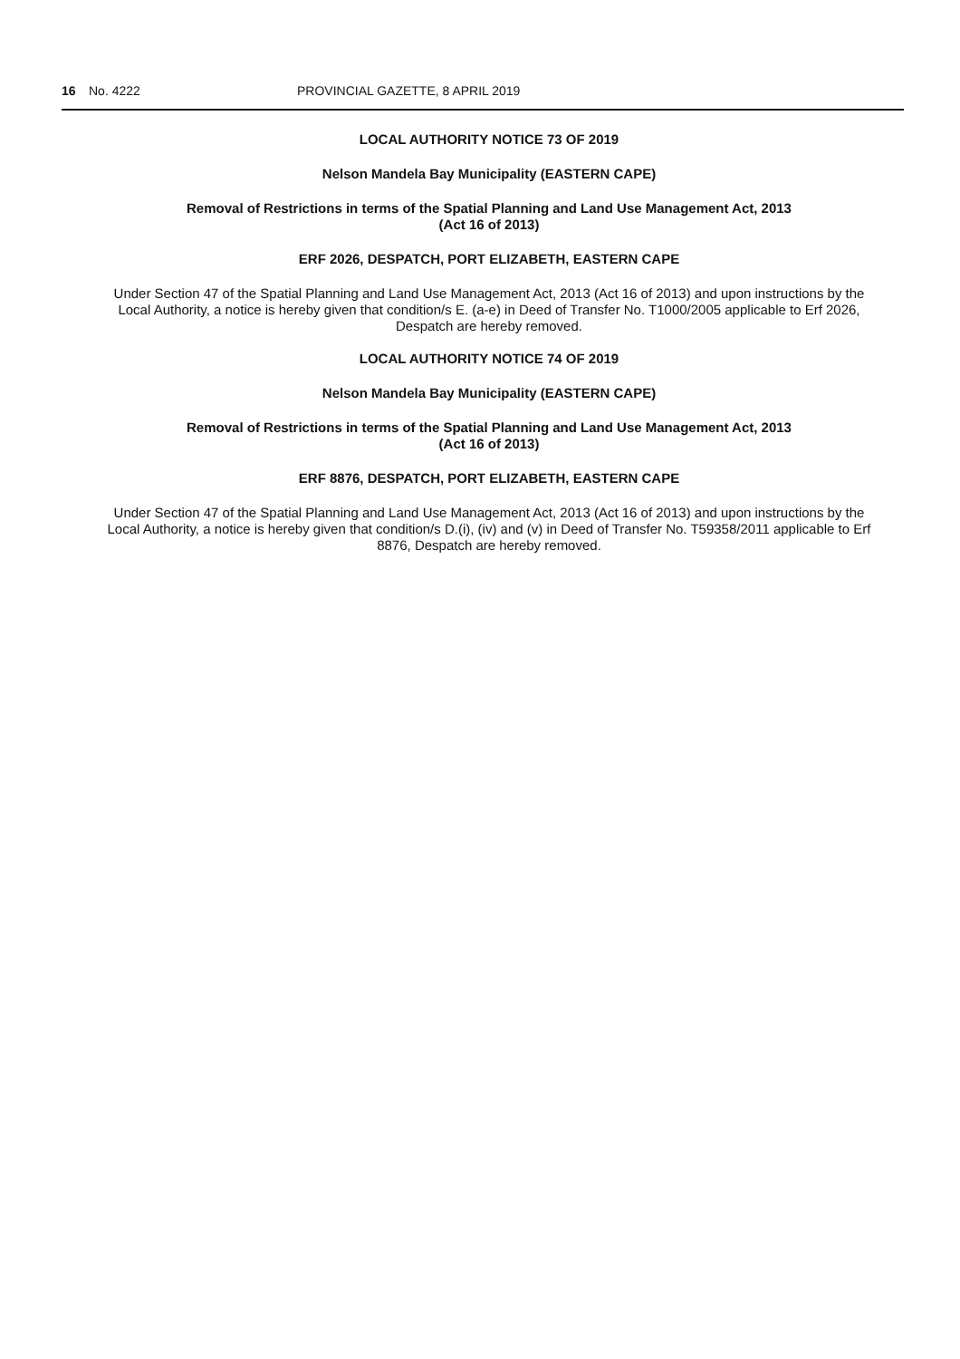16 No. 4222 PROVINCIAL GAZETTE, 8 APRIL 2019
LOCAL AUTHORITY NOTICE 73 OF 2019
Nelson Mandela Bay Municipality (EASTERN CAPE)
Removal of Restrictions in terms of the Spatial Planning and Land Use Management Act, 2013
(Act 16 of 2013)
ERF 2026, DESPATCH, PORT ELIZABETH, EASTERN CAPE
Under Section 47 of the Spatial Planning and Land Use Management Act, 2013 (Act 16 of 2013) and upon instructions by the Local Authority, a notice is hereby given that condition/s E. (a-e) in Deed of Transfer No. T1000/2005 applicable to Erf 2026, Despatch are hereby removed.
LOCAL AUTHORITY NOTICE 74 OF 2019
Nelson Mandela Bay Municipality (EASTERN CAPE)
Removal of Restrictions in terms of the Spatial Planning and Land Use Management Act, 2013
(Act 16 of 2013)
ERF 8876, DESPATCH, PORT ELIZABETH, EASTERN CAPE
Under Section 47 of the Spatial Planning and Land Use Management Act, 2013 (Act 16 of 2013) and upon instructions by the Local Authority, a notice is hereby given that condition/s D.(i), (iv) and (v) in Deed of Transfer No. T59358/2011 applicable to Erf 8876, Despatch are hereby removed.